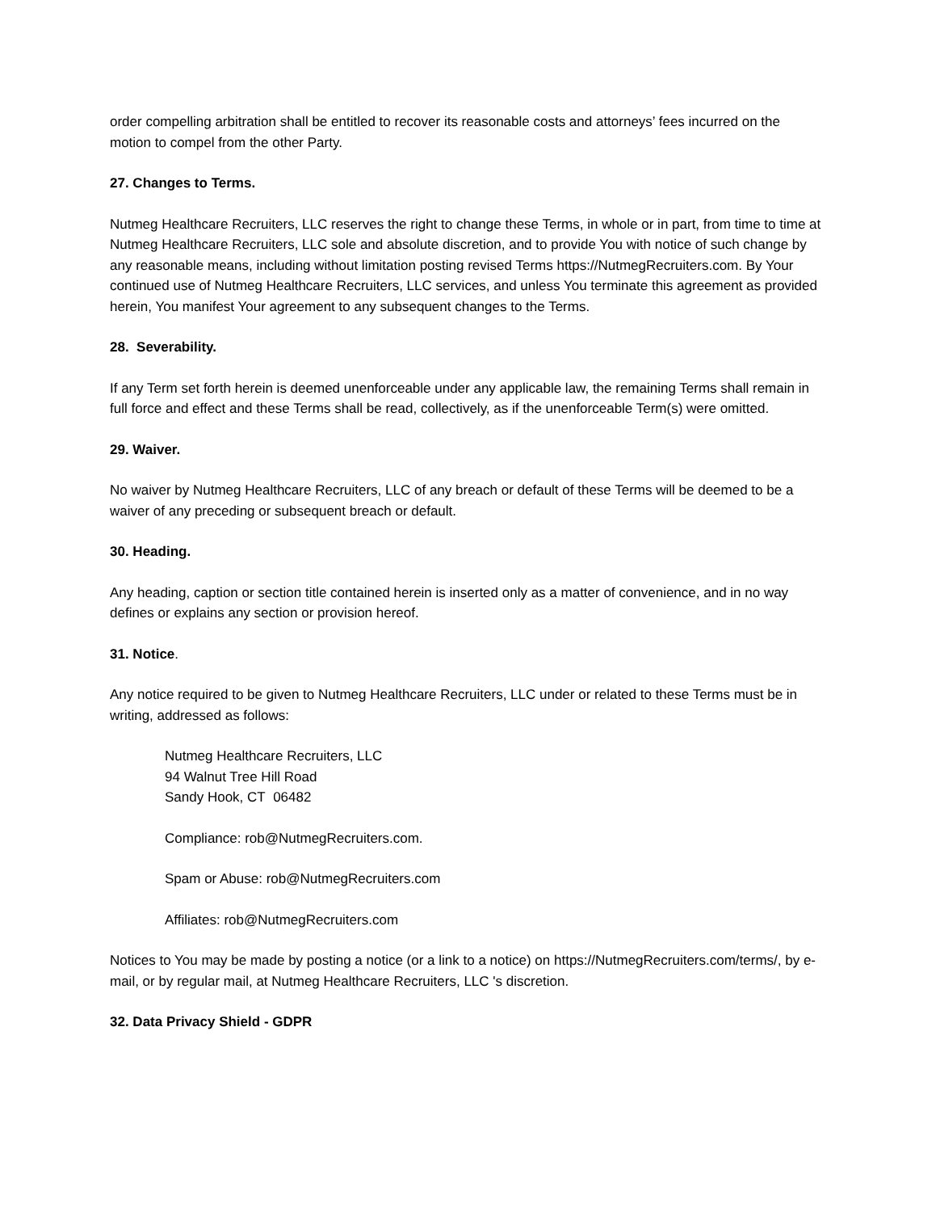order compelling arbitration shall be entitled to recover its reasonable costs and attorneys’ fees incurred on the motion to compel from the other Party.
27. Changes to Terms.
Nutmeg Healthcare Recruiters, LLC reserves the right to change these Terms, in whole or in part, from time to time at Nutmeg Healthcare Recruiters, LLC sole and absolute discretion, and to provide You with notice of such change by any reasonable means, including without limitation posting revised Terms https://NutmegRecruiters.com. By Your continued use of Nutmeg Healthcare Recruiters, LLC services, and unless You terminate this agreement as provided herein, You manifest Your agreement to any subsequent changes to the Terms.
28. Severability.
If any Term set forth herein is deemed unenforceable under any applicable law, the remaining Terms shall remain in full force and effect and these Terms shall be read, collectively, as if the unenforceable Term(s) were omitted.
29. Waiver.
No waiver by Nutmeg Healthcare Recruiters, LLC of any breach or default of these Terms will be deemed to be a waiver of any preceding or subsequent breach or default.
30. Heading.
Any heading, caption or section title contained herein is inserted only as a matter of convenience, and in no way defines or explains any section or provision hereof.
31. Notice.
Any notice required to be given to Nutmeg Healthcare Recruiters, LLC under or related to these Terms must be in writing, addressed as follows:
Nutmeg Healthcare Recruiters, LLC
94 Walnut Tree Hill Road
Sandy Hook, CT 06482
Compliance: rob@NutmegRecruiters.com.
Spam or Abuse: rob@NutmegRecruiters.com
Affiliates: rob@NutmegRecruiters.com
Notices to You may be made by posting a notice (or a link to a notice) on https://NutmegRecruiters.com/terms/, by e-mail, or by regular mail, at Nutmeg Healthcare Recruiters, LLC 's discretion.
32. Data Privacy Shield - GDPR